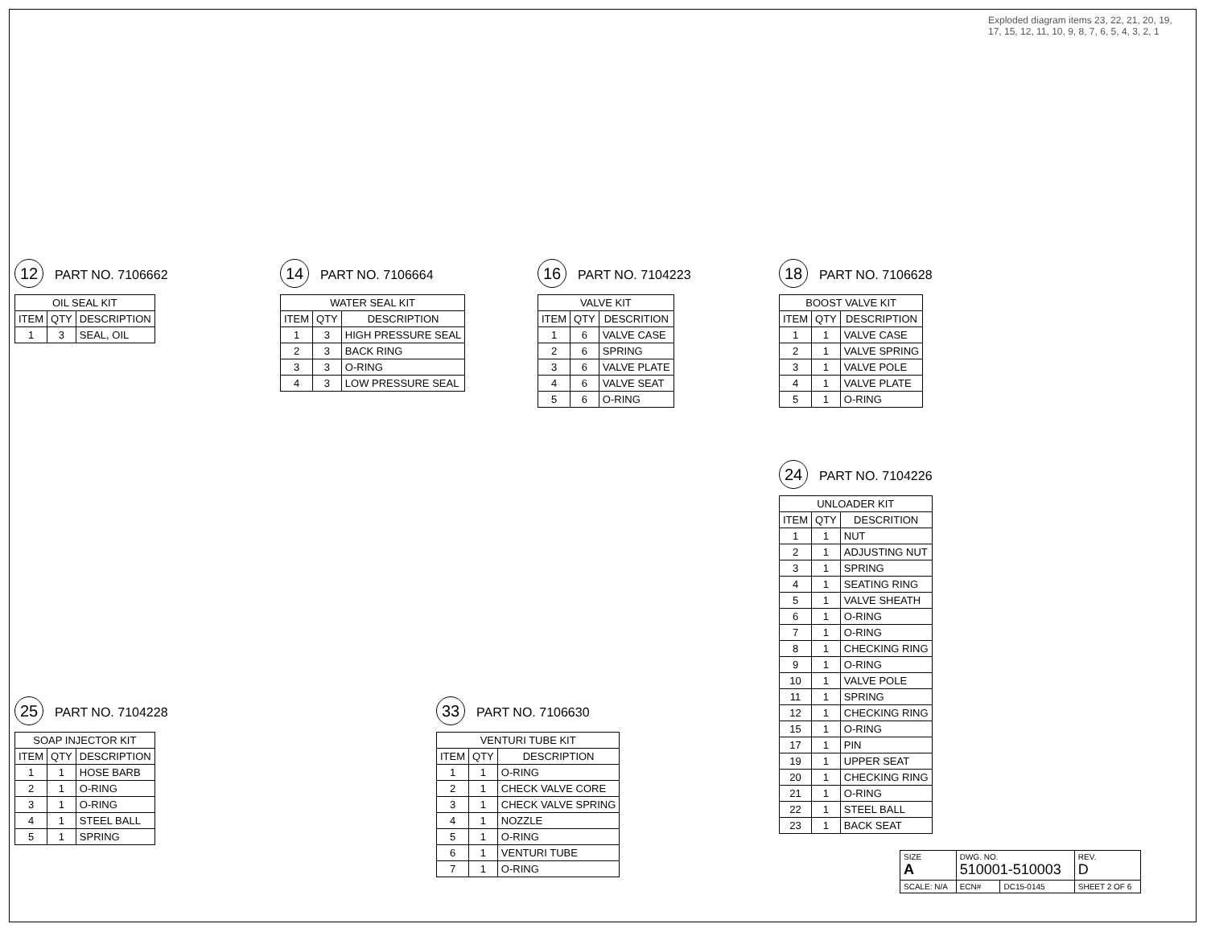12 PART NO. 7106662
| OIL SEAL KIT | | |
| --- | --- | --- |
| ITEM | QTY | DESCRIPTION |
| 1 | 3 | SEAL, OIL |
14 PART NO. 7106664
| WATER SEAL KIT | | |
| --- | --- | --- |
| ITEM | QTY | DESCRIPTION |
| 1 | 3 | HIGH PRESSURE SEAL |
| 2 | 3 | BACK RING |
| 3 | 3 | O-RING |
| 4 | 3 | LOW PRESSURE SEAL |
16 PART NO. 7104223
| VALVE KIT | | |
| --- | --- | --- |
| ITEM | QTY | DESCRITION |
| 1 | 6 | VALVE CASE |
| 2 | 6 | SPRING |
| 3 | 6 | VALVE PLATE |
| 4 | 6 | VALVE SEAT |
| 5 | 6 | O-RING |
18 PART NO. 7106628
| BOOST VALVE KIT | | |
| --- | --- | --- |
| ITEM | QTY | DESCRIPTION |
| 1 | 1 | VALVE CASE |
| 2 | 1 | VALVE SPRING |
| 3 | 1 | VALVE POLE |
| 4 | 1 | VALVE PLATE |
| 5 | 1 | O-RING |
Exploded diagram items 23, 22, 21, 20, 19, 17, 15, 12, 11, 10, 9, 8, 7, 6, 5, 4, 3, 2, 1
25 PART NO. 7104228
| SOAP INJECTOR KIT | | |
| --- | --- | --- |
| ITEM | QTY | DESCRIPTION |
| 1 | 1 | HOSE BARB |
| 2 | 1 | O-RING |
| 3 | 1 | O-RING |
| 4 | 1 | STEEL BALL |
| 5 | 1 | SPRING |
33 PART NO. 7106630
| VENTURI TUBE KIT | | |
| --- | --- | --- |
| ITEM | QTY | DESCRIPTION |
| 1 | 1 | O-RING |
| 2 | 1 | CHECK VALVE CORE |
| 3 | 1 | CHECK VALVE SPRING |
| 4 | 1 | NOZZLE |
| 5 | 1 | O-RING |
| 6 | 1 | VENTURI TUBE |
| 7 | 1 | O-RING |
24 PART NO. 7104226
| UNLOADER KIT | | |
| --- | --- | --- |
| ITEM | QTY | DESCRITION |
| 1 | 1 | NUT |
| 2 | 1 | ADJUSTING NUT |
| 3 | 1 | SPRING |
| 4 | 1 | SEATING RING |
| 5 | 1 | VALVE SHEATH |
| 6 | 1 | O-RING |
| 7 | 1 | O-RING |
| 8 | 1 | CHECKING RING |
| 9 | 1 | O-RING |
| 10 | 1 | VALVE POLE |
| 11 | 1 | SPRING |
| 12 | 1 | CHECKING RING |
| 15 | 1 | O-RING |
| 17 | 1 | PIN |
| 19 | 1 | UPPER SEAT |
| 20 | 1 | CHECKING RING |
| 21 | 1 | O-RING |
| 22 | 1 | STEEL BALL |
| 23 | 1 | BACK SEAT |
| SIZE A | DWG. NO. 510001-510003 | | | REV. D |
| SCALE: N/A | ECN# | DC15-0145 | SHEET 2 OF 6 | |